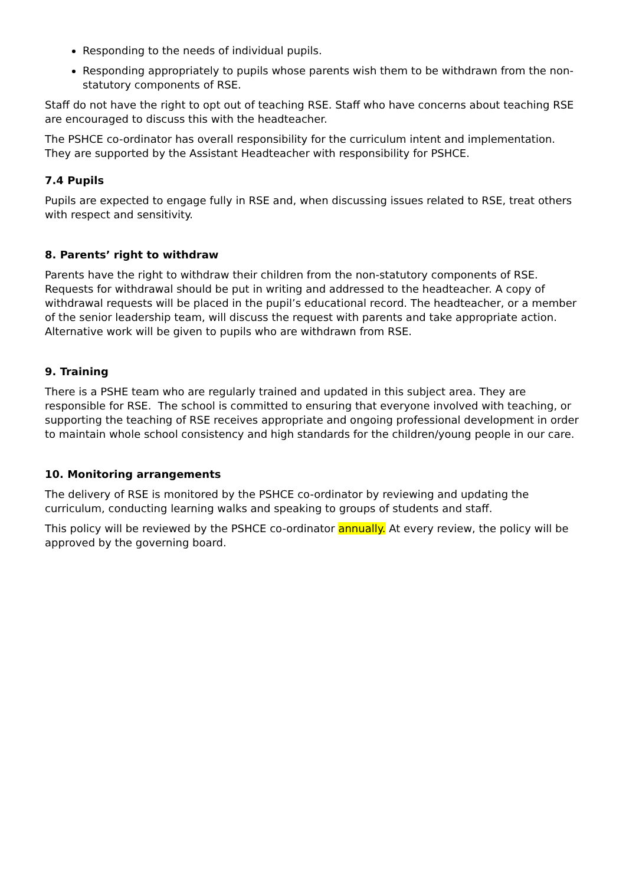Responding to the needs of individual pupils.
Responding appropriately to pupils whose parents wish them to be withdrawn from the non-statutory components of RSE.
Staff do not have the right to opt out of teaching RSE. Staff who have concerns about teaching RSE are encouraged to discuss this with the headteacher.
The PSHCE co-ordinator has overall responsibility for the curriculum intent and implementation. They are supported by the Assistant Headteacher with responsibility for PSHCE.
7.4 Pupils
Pupils are expected to engage fully in RSE and, when discussing issues related to RSE, treat others with respect and sensitivity.
8. Parents’ right to withdraw
Parents have the right to withdraw their children from the non-statutory components of RSE. Requests for withdrawal should be put in writing and addressed to the headteacher. A copy of withdrawal requests will be placed in the pupil’s educational record. The headteacher, or a member of the senior leadership team, will discuss the request with parents and take appropriate action. Alternative work will be given to pupils who are withdrawn from RSE.
9. Training
There is a PSHE team who are regularly trained and updated in this subject area. They are responsible for RSE. The school is committed to ensuring that everyone involved with teaching, or supporting the teaching of RSE receives appropriate and ongoing professional development in order to maintain whole school consistency and high standards for the children/young people in our care.
10. Monitoring arrangements
The delivery of RSE is monitored by the PSHCE co-ordinator by reviewing and updating the curriculum, conducting learning walks and speaking to groups of students and staff.
This policy will be reviewed by the PSHCE co-ordinator annually. At every review, the policy will be approved by the governing board.